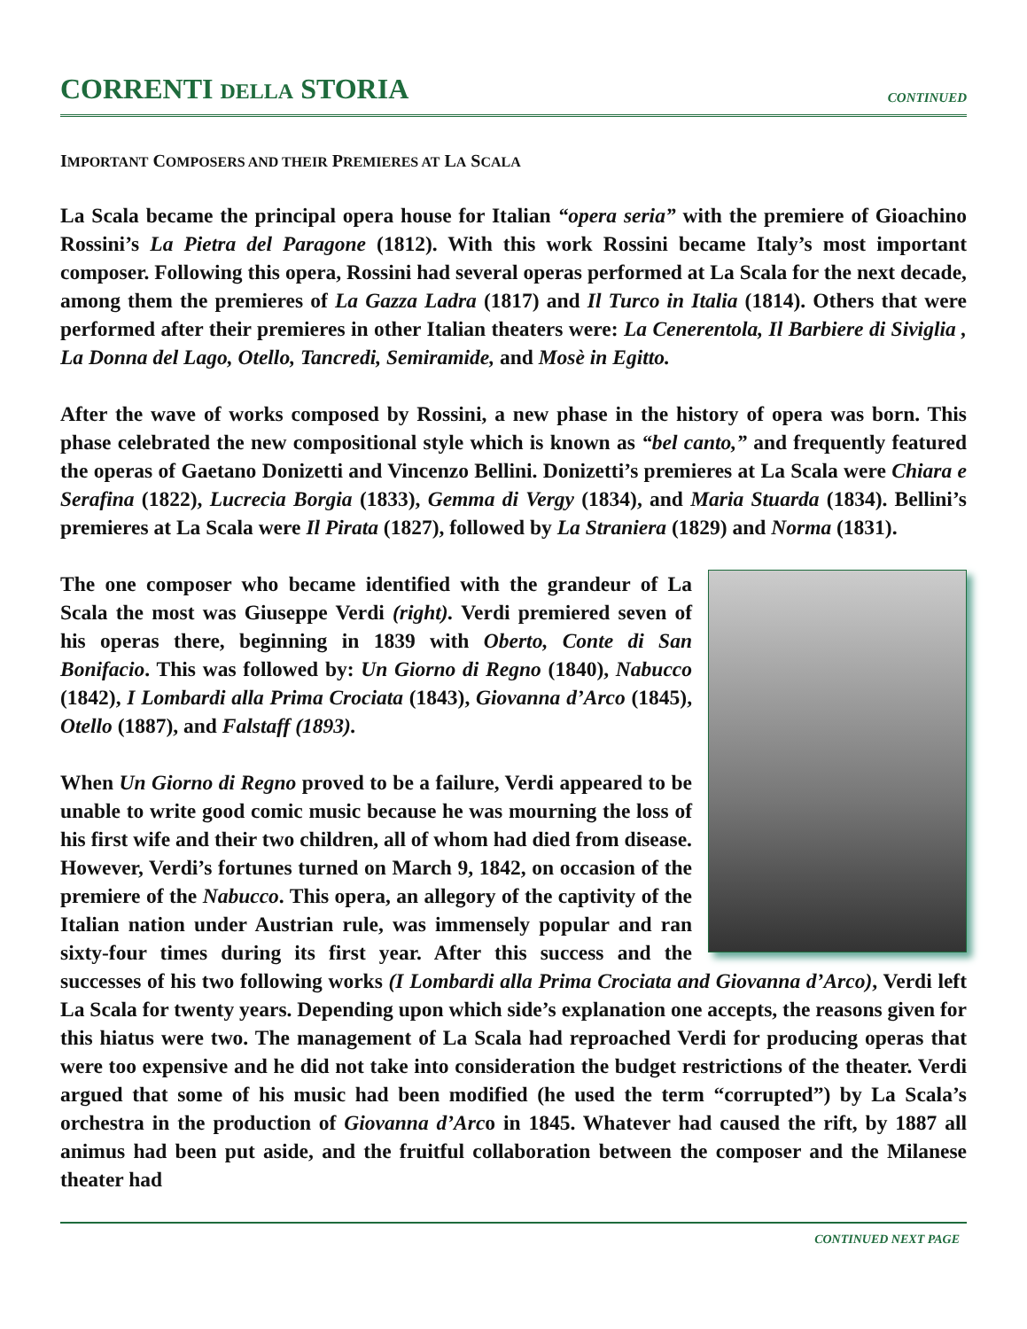CORRENTI DELLA STORIA
CONTINUED
IMPORTANT COMPOSERS AND THEIR PREMIERES AT LA SCALA
La Scala became the principal opera house for Italian “opera seria” with the premiere of Gioachino Rossini’s La Pietra del Paragone (1812). With this work Rossini became Italy’s most important composer. Following this opera, Rossini had several operas performed at La Scala for the next decade, among them the premieres of La Gazza Ladra (1817) and Il Turco in Italia (1814). Others that were performed after their premieres in other Italian theaters were: La Cenerentola, Il Barbiere di Siviglia , La Donna del Lago, Otello, Tancredi, Semiramide, and Mosè in Egitto.
After the wave of works composed by Rossini, a new phase in the history of opera was born. This phase celebrated the new compositional style which is known as “bel canto,” and frequently featured the operas of Gaetano Donizetti and Vincenzo Bellini. Donizetti’s premieres at La Scala were Chiara e Serafina (1822), Lucrecia Borgia (1833), Gemma di Vergy (1834), and Maria Stuarda (1834). Bellini’s premieres at La Scala were Il Pirata (1827), followed by La Straniera (1829) and Norma (1831).
The one composer who became identified with the grandeur of La Scala the most was Giuseppe Verdi (right). Verdi premiered seven of his operas there, beginning in 1839 with Oberto, Conte di San Bonifacio. This was followed by: Un Giorno di Regno (1840), Nabucco (1842), I Lombardi alla Prima Crociata (1843), Giovanna d’Arco (1845), Otello (1887), and Falstaff (1893).
When Un Giorno di Regno proved to be a failure, Verdi appeared to be unable to write good comic music because he was mourning the loss of his first wife and their two children, all of whom had died from disease. However, Verdi’s fortunes turned on March 9, 1842, on occasion of the premiere of the Nabucco. This opera, an allegory of the captivity of the Italian nation under Austrian rule, was immensely popular and ran sixty-four times during its first year. After this success and the successes of his two following works (I Lombardi alla Prima Crociata and Giovanna d’Arco), Verdi left La Scala for twenty years. Depending upon which side’s explanation one accepts, the reasons given for this hiatus were two. The management of La Scala had reproached Verdi for producing operas that were too expensive and he did not take into consideration the budget restrictions of the theater. Verdi argued that some of his music had been modified (he used the term “corrupted”) by La Scala’s orchestra in the production of Giovanna d’Arco in 1845. Whatever had caused the rift, by 1887 all animus had been put aside, and the fruitful collaboration between the composer and the Milanese theater had
CONTINUED NEXT PAGE